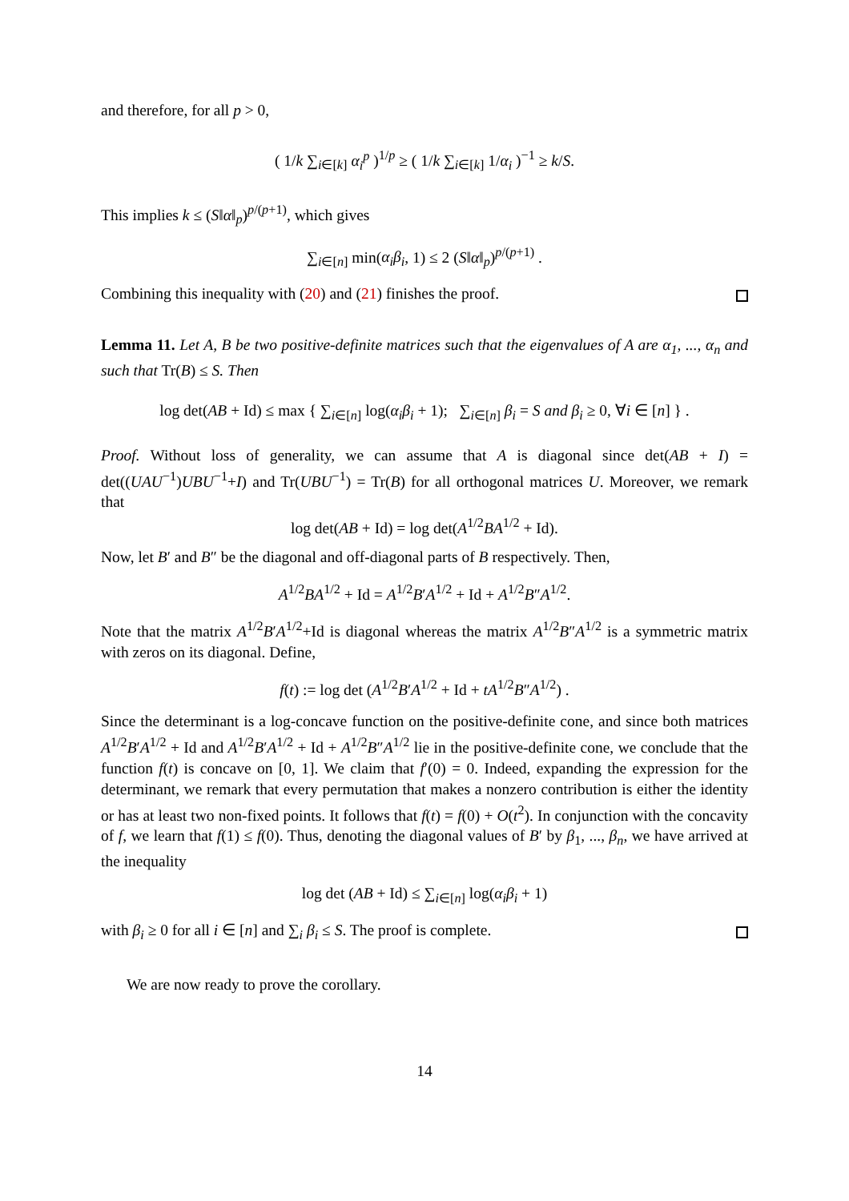and therefore, for all p > 0,
( 1/k ∑<sub>i∈[k]</sub> α<sub>i</sub><sup>p</sup> )<sup>1/p</sup> ≥ ( 1/k ∑<sub>i∈[k]</sub> 1/α<sub>i</sub> )<sup>−1</sup> ≥ k/S.
This implies k ≤ (S‖α‖<sub>p</sub>)<sup>p/(p+1)</sup>, which gives
∑<sub>i∈[n]</sub> min(α<sub>i</sub>β<sub>i</sub>, 1) ≤ 2 (S‖α‖<sub>p</sub>)<sup>p/(p+1)</sup> .
Combining this inequality with (20) and (21) finishes the proof.
Lemma 11. Let A, B be two positive-definite matrices such that the eigenvalues of A are α<sub>1</sub>, ..., α<sub>n</sub> and such that Tr(B) ≤ S. Then
log det(AB + Id) ≤ max { ∑<sub>i∈[n]</sub> log(α<sub>i</sub>β<sub>i</sub> + 1); ∑<sub>i∈[n]</sub> β<sub>i</sub> = S and β<sub>i</sub> ≥ 0, ∀i ∈ [n] } .
Proof. Without loss of generality, we can assume that A is diagonal since det(AB + I) = det((UAU<sup>−1</sup>)UBU<sup>−1</sup>+I) and Tr(UBU<sup>−1</sup>) = Tr(B) for all orthogonal matrices U. Moreover, we remark that
log det(AB + Id) = log det(A<sup>1/2</sup>BA<sup>1/2</sup> + Id).
Now, let B′ and B″ be the diagonal and off-diagonal parts of B respectively. Then,
A<sup>1/2</sup>BA<sup>1/2</sup> + Id = A<sup>1/2</sup>B′A<sup>1/2</sup> + Id + A<sup>1/2</sup>B″A<sup>1/2</sup>.
Note that the matrix A<sup>1/2</sup>B′A<sup>1/2</sup>+Id is diagonal whereas the matrix A<sup>1/2</sup>B″A<sup>1/2</sup> is a symmetric matrix with zeros on its diagonal. Define,
f(t) := log det (A<sup>1/2</sup>B′A<sup>1/2</sup> + Id + tA<sup>1/2</sup>B″A<sup>1/2</sup>) .
Since the determinant is a log-concave function on the positive-definite cone, and since both matrices A<sup>1/2</sup>B′A<sup>1/2</sup> + Id and A<sup>1/2</sup>B′A<sup>1/2</sup> + Id + A<sup>1/2</sup>B″A<sup>1/2</sup> lie in the positive-definite cone, we conclude that the function f(t) is concave on [0, 1]. We claim that f′(0) = 0. Indeed, expanding the expression for the determinant, we remark that every permutation that makes a nonzero contribution is either the identity or has at least two non-fixed points. It follows that f(t) = f(0) + O(t<sup>2</sup>). In conjunction with the concavity of f, we learn that f(1) ≤ f(0). Thus, denoting the diagonal values of B′ by β<sub>1</sub>, ..., β<sub>n</sub>, we have arrived at the inequality
log det (AB + Id) ≤ ∑<sub>i∈[n]</sub> log(α<sub>i</sub>β<sub>i</sub> + 1)
with β<sub>i</sub> ≥ 0 for all i ∈ [n] and ∑<sub>i</sub> β<sub>i</sub> ≤ S. The proof is complete.
We are now ready to prove the corollary.
14